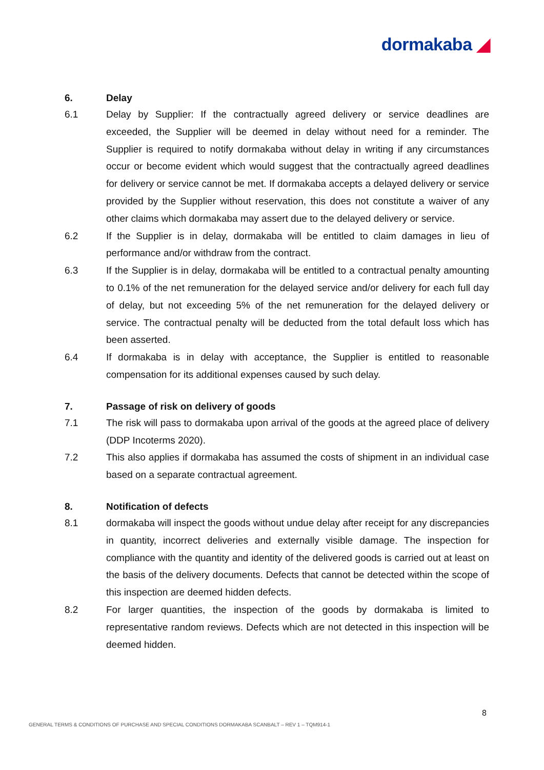dormakaba ◢
6. Delay
6.1 Delay by Supplier: If the contractually agreed delivery or service deadlines are exceeded, the Supplier will be deemed in delay without need for a reminder. The Supplier is required to notify dormakaba without delay in writing if any circumstances occur or become evident which would suggest that the contractually agreed deadlines for delivery or service cannot be met. If dormakaba accepts a delayed delivery or service provided by the Supplier without reservation, this does not constitute a waiver of any other claims which dormakaba may assert due to the delayed delivery or service.
6.2 If the Supplier is in delay, dormakaba will be entitled to claim damages in lieu of performance and/or withdraw from the contract.
6.3 If the Supplier is in delay, dormakaba will be entitled to a contractual penalty amounting to 0.1% of the net remuneration for the delayed service and/or delivery for each full day of delay, but not exceeding 5% of the net remuneration for the delayed delivery or service. The contractual penalty will be deducted from the total default loss which has been asserted.
6.4 If dormakaba is in delay with acceptance, the Supplier is entitled to reasonable compensation for its additional expenses caused by such delay.
7. Passage of risk on delivery of goods
7.1 The risk will pass to dormakaba upon arrival of the goods at the agreed place of delivery (DDP Incoterms 2020).
7.2 This also applies if dormakaba has assumed the costs of shipment in an individual case based on a separate contractual agreement.
8. Notification of defects
8.1 dormakaba will inspect the goods without undue delay after receipt for any discrepancies in quantity, incorrect deliveries and externally visible damage. The inspection for compliance with the quantity and identity of the delivered goods is carried out at least on the basis of the delivery documents. Defects that cannot be detected within the scope of this inspection are deemed hidden defects.
8.2 For larger quantities, the inspection of the goods by dormakaba is limited to representative random reviews. Defects which are not detected in this inspection will be deemed hidden.
8
GENERAL TERMS & CONDITIONS OF PURCHASE AND SPECIAL CONDITIONS DORMAKABA SCANBALT – REV 1 – TQM914-1